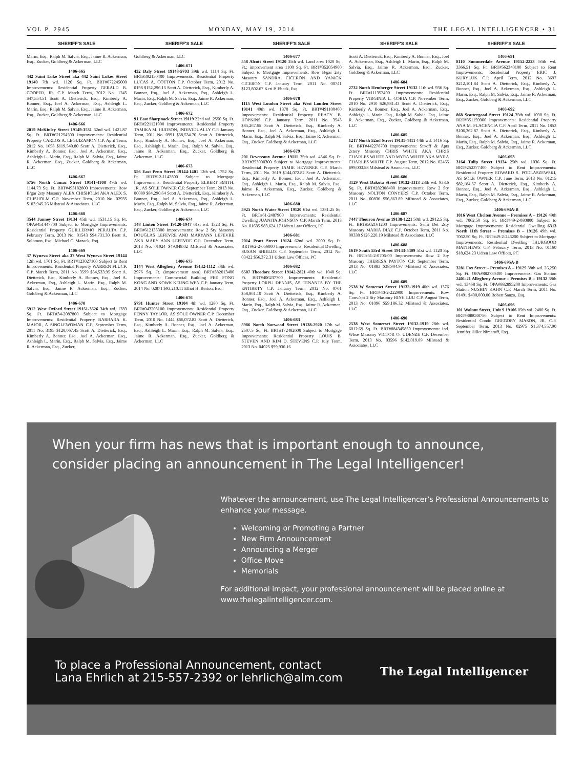VOL P. 2945 MONDAY, MAY 19, 2014 THE LEGAL INTELLIGENCER • 31
SHERIFF'S SALE
Marin, Esq., Ralph M. Salvia, Esq., Jaime R. Ackerman, Esq., Zucker, Goldberg & Ackerman, LLC
1406-665
442 Saint Luke Street aka 442 Saint Lukes Street 19140 7th wd. 1120 Sq. Ft. BRT#072245000 Improvements: Residential Property GERALD B. COOPER, JR. C.P. March Term, 2012 No. 1245 $47,554.51 Scott A. Dietterick, Esq., Kimberly A. Bonner, Esq., Joel A. Ackerman, Esq., Ashleigh L. Marin, Esq., Ralph M. Salvia, Esq., Jaime R. Ackerman, Esq., Zucker, Goldberg & Ackerman, LLC
1406-666
2019 McKinley Street 19149-3531 62nd wd. 1421.87 Sq. Ft. BRT#621254500 Improvements: Residential Property CARLOS A. LEGUIZAMON C.P. April Term, 2012 No. 1658 $119,540.80 Scott A. Dietterick, Esq., Kimberly A. Bonner, Esq., Joel A. Ackerman, Esq., Ashleigh L. Marin, Esq., Ralph M. Salvia, Esq., Jaime R. Ackerman, Esq., Zucker, Goldberg & Ackerman, LLC
1406-667
5756 North Camac Street 19141-4108 49th wd. 1144.73 Sq. Ft. BRT#493182800 Improvements: Row B/gar 2sty Masonry ALEX CHISHOLM AKA ALEX S. CHISHOLM C.P. November Term, 2010 No. 02935 $103,945.26 Milstead & Associates, LLC
1406-668
3544 Janney Street 19134 45th wd. 1531.15 Sq. Ft. OPA#451447700 Subject to Mortgage Improvements: Residential Property GUILLERMO PERALTA C.P. February Term, 2013 No. 01543 $94,731.30 Brett A. Solomon, Esq.; Michael C. Mazack, Esq.
1406-669
37 Wyneva Street aka 37 West Wyneva Street 19144 12th wd. 1701 Sq. Ft. BRT#123027100 Subject to Rent Improvements: Residential Property WARREN FLUCK C.P. March Term, 2011 No. 3599 $54,533.95 Scott A. Dietterick, Esq., Kimberly A. Bonner, Esq., Joel A. Ackerman, Esq., Ashleigh L. Marin, Esq., Ralph M. Salvia, Esq., Jaime R. Ackerman, Esq., Zucker, Goldberg & Ackerman, LLC
1406-670
5912 West Oxford Street 19151-3526 34th wd. 1783 Sq. Ft. BRT#34-2087800 Subject to Mortgage Improvements: Residential Property BARBARA K. MAJOR, A SINGLEWOMAN C.P. September Term, 2011 No. 3195 $120,067.45 Scott A. Dietterick, Esq., Kimberly A. Bonner, Esq., Joel A. Ackerman, Esq., Ashleigh L. Marin, Esq., Ralph M. Salvia, Esq., Jaime R. Ackerman, Esq., Zucker,
SHERIFF'S SALE
Goldberg & Ackerman, LLC
1406-671
432 Daly Street 19148-5703 39th wd. 1114 Sq. Ft. BRT#392150400 Improvements: Residential Property LUCAS A. COTTON C.P. October Term, 2012 No. 0198 $152,296.15 Scott A. Dietterick, Esq., Kimberly A. Bonner, Esq., Joel A. Ackerman, Esq., Ashleigh L. Marin, Esq., Ralph M. Salvia, Esq., Jaime R. Ackerman, Esq., Zucker, Goldberg & Ackerman, LLC
1406-672
91 East Sharpnack Street 19119 22nd wd. 2550 Sq. Ft. BRT#221121900 Improvements: Residential Property TAMIKA M. HUDSON, INDIVIDUALLY C.P. January Term, 2011 No. 0991 $58,534.70 Scott A. Dietterick, Esq., Kimberly A. Bonner, Esq., Joel A. Ackerman, Esq., Ashleigh L. Marin, Esq., Ralph M. Salvia, Esq., Jaime R. Ackerman, Esq., Zucker, Goldberg & Ackerman, LLC
1406-673
556 East Penn Street 19144-1401 12th wd. 1752 Sq. Ft. BRT#12-1142800 Subject to Mortgage Improvements: Residential Property ELBERT SMITH, JR., AS SOLE OWNER C.P. September Term, 2013 No. 00089 $84,290.64 Scott A. Dietterick, Esq., Kimberly A. Bonner, Esq., Joel A. Ackerman, Esq., Ashleigh L. Marin, Esq., Ralph M. Salvia, Esq., Jaime R. Ackerman, Esq., Zucker, Goldberg & Ackerman, LLC
1406-674
148 Linton Street 19120-1947 61st wd. 1523 Sq. Ft. BRT#612135300 Improvements: Row 2 Sty Masonry DOUGLAS LEFEVRE AND MARYANN LEFEVRE AKA MARY ANN LEFEVRE C.P. December Term, 2013 No. 01924 $49,048.02 Milstead & Associates, LLC
1406-675
3144 West Allegheny Avenue 19132-1112 38th wd. 2976 Sq. Ft. (improvement area) BRT#382013400 Improvements: Commercial Building FEE FONG KONG AND KOWK KEUNG WEN C.P. January Term, 2014 No. 02871 $93,210.11 Elliot H. Berton, Esq.
1406-676
5791 Hunter Street 19104 4th wd. 1280 Sq. Ft. BRT#043205100 Improvements: Residential Property PENNY TAYLOR, AS SOLE OWNER C.P. December Term, 2010 No. 1444 $66,072.82 Scott A. Dietterick, Esq., Kimberly A. Bonner, Esq., Joel A. Ackerman, Esq., Ashleigh L. Marin, Esq., Ralph M. Salvia, Esq., Jaime R. Ackerman, Esq., Zucker, Goldberg & Ackerman, LLC
SHERIFF'S SALE
1406-677
558 Alcott Street 19120 35th wd. Land area 1020 Sq. Ft.; improvement area 1100 Sq. Ft. BRT#352054900 Subject to Mortgage Improvements: Row B/gar 2sty Masonry SANDRA CICERON AND YANICK CICERON C.P. January Term, 2011 No. 00741 $123,802.67 Keri P. Ebeck, Esq.
1406-678
1115 West Loudon Street aka West Louden Street 19141 49th wd. 1370 Sq. Ft. BRT#491100400 Improvements: Residential Property REACY B. HOPKINS C.P. January Term, 2011 No. 3543 $85,267.65 Scott A. Dietterick, Esq., Kimberly A. Bonner, Esq., Joel A. Ackerman, Esq., Ashleigh L. Marin, Esq., Ralph M. Salvia, Esq., Jaime R. Ackerman, Esq., Zucker, Goldberg & Ackerman, LLC
1406-679
201 Devereaux Avenue 19111 35th wd. 4346 Sq. Ft. BRT#353000300 Subject to Mortgage Improvements: Residential Property JAMIE HEVENER C.P. March Term, 2011 No. 3619 $144,072.82 Scott A. Dietterick, Esq., Kimberly A. Bonner, Esq., Joel A. Ackerman, Esq., Ashleigh L. Marin, Esq., Ralph M. Salvia, Esq., Jaime R. Ackerman, Esq., Zucker, Goldberg & Ackerman, LLC
1406-680
5925 North Water Street 19120 61st wd. 1381.25 Sq. Ft. BRT#61-2487900 Improvements: Residential Dwelling JUANITA JOHNSON C.P. March Term, 2013 No. 01635 $83,624.17 Udren Law Offices, PC
1406-681
2014 Pratt Street 19124 62nd wd. 2000 Sq. Ft. BRT#62-2-056000 Improvements: Residential Dwelling SUSAN SHIELDS C.P. September Term, 2012 No. 03422 $56,372.31 Udren Law Offices, PC
1406-682
6507 Theodore Street 19142-2821 40th wd. 1040 Sq. Ft. BRT#406237700 Improvements: Residential Property LORPU DENNIS, AS TENANTS BY THE ENTIRETY C.P. January Term, 2012 No. 0701 $58,861.10 Scott A. Dietterick, Esq., Kimberly A. Bonner, Esq., Joel A. Ackerman, Esq., Ashleigh L. Marin, Esq., Ralph M. Salvia, Esq., Jaime R. Ackerman, Esq., Zucker, Goldberg & Ackerman, LLC
1406-683
5986 North Norwood Street 19138-2920 17th wd. 2507.5 Sq. Ft. BRT#172482600 Subject to Mortgage Improvements: Residential Property LOUIS B. STEVEN AND KIM D. STEVENS C.P. July Term, 2013 No. 04025 $99,936.16
SHERIFF'S SALE
Scott A. Dietterick, Esq., Kimberly A. Bonner, Esq., Joel A. Ackerman, Esq., Ashleigh L. Marin, Esq., Ralph M. Salvia, Esq., Jaime R. Ackerman, Esq., Zucker, Goldberg & Ackerman, LLC
1406-684
2732 North Hemberger Street 19132 11th wd. 936 Sq. Ft. BRT#111352400 Improvements: Residential Property VIRGINIA L. COBIA C.P. November Term, 2010 No. 2910 $26,981.43 Scott A. Dietterick, Esq., Kimberly A. Bonner, Esq., Joel A. Ackerman, Esq., Ashleigh L. Marin, Esq., Ralph M. Salvia, Esq., Jaime R. Ackerman, Esq., Zucker, Goldberg & Ackerman, LLC
1406-685
1217 North 52nd Street 19131-4411 44th wd. 1416 Sq. Ft. BRT#442278700 Improvements: Str/off & Apts 2story Masonry CHRIS WHITE AKA CHRIS CHARLES WHITE AND MYRA WHITE AKA MYRA CHARLES WHITE C.P. August Term, 2012 No. 02465 $99,003.58 Milstead & Associates, LLC
1406-686
3129 West Dakota Street 19132-3313 28th wd. 933.6 Sq. Ft. BRT#282308400 Improvements: Row 2 Sty Masonry NOLTON CONYERS C.P. October Term, 2011 No. 00836 $56,863.89 Milstead & Associates, LLC
1406-687
7447 Thouron Avenue 19138-1221 50th wd. 2912.5 Sq. Ft. BRT#502161200 Improvements: Semi Det 2sty Masonry MARIA DIAZ C.P. October Term, 2011 No. 00338 $126,220.19 Milstead & Associates, LLC
1406-688
1619 South 53rd Street 19143-5409 51st wd. 1120 Sq. Ft. BRT#51-2-0706-00 Improvements: Row 2 Sty Masonry THERESA PAYTON C.P. September Term, 2013 No. 01883 $38,904.97 Milstead & Associates, LLC
1406-689
2538 W Somerset Street 19132-1919 40th wd. 1376 Sq. Ft. BRT#40-2-222900 Improvements: Row Conv/apt 2 Sty Masonry BINH LUU C.P. August Term, 2013 No. 01096 $59,186.32 Milstead & Associates, LLC
1406-690
2538 West Somerset Street 19132-1919 28th wd. 6012.69 Sq. Ft. BRT#884345850 Improvements: Ind. Whse Masonry VICTOR O. UDENZE C.P. December Term, 2013 No. 03596 $142,019.89 Milstead & Associates, LLC
SHERIFF'S SALE
1406-691
8110 Summerdale Avenue 19152-2223 56th wd. 3366.51 Sq. Ft. BRT#562340100 Subject to Rent Improvements: Residential Property ERIC J. KURYLUK C.P. April Term, 2012 No. 3697 $212,101.84 Scott A. Dietterick, Esq., Kimberly A. Bonner, Esq., Joel A. Ackerman, Esq., Ashleigh L. Marin, Esq., Ralph M. Salvia, Esq., Jaime R. Ackerman, Esq., Zucker, Goldberg & Ackerman, LLC
1406-692
868 Scattergood Street 19124 35th wd. 1090 Sq. Ft. BRT#351159900 Improvements: Residential Property ANA M. PLACENCIA C.P. April Term, 2011 No. 1853 $106,362.87 Scott A. Dietterick, Esq., Kimberly A. Bonner, Esq., Joel A. Ackerman, Esq., Ashleigh L. Marin, Esq., Ralph M. Salvia, Esq., Jaime R. Ackerman, Esq., Zucker, Goldberg & Ackerman, LLC
1406-693
3164 Tulip Street 19134 25th wd. 1036 Sq. Ft. BRT#252377400 Subject to Rent Improvements: Residential Property EDWARD S. PODLASZEWSKI, AS SOLE OWNER C.P. June Term, 2013 No. 01215 $82,184.57 Scott A. Dietterick, Esq., Kimberly A. Bonner, Esq., Joel A. Ackerman, Esq., Ashleigh L. Marin, Esq., Ralph M. Salvia, Esq., Jaime R. Ackerman, Esq., Zucker, Goldberg & Ackerman, LLC
1406-694A-B
1016 West Chelten Avenue – Premises A – 19126 49th wd. 7062.50 Sq. Ft. BRT#49-2-080800 Subject to Mortgage Improvements: Residential Dwelling 6313 North 11th Street – Premises B – 19126 49th wd. 7062.50 Sq. Ft. BRT#49-2-246200 Subject to Mortgage Improvements: Residential Dwelling THURGOOD MATTHEWS C.P. February Term, 2013 No. 01160 $18,624.23 Udren Law Offices, PC
1406-695A-B
3281 Fox Street – Premises A – 19129 38th wd. 26,250 Sq. Ft. OPA#882730400 Improvements: Gas Station 2401-21 Allegheny Avenue – Premises B – 19132 38th wd. 13468 Sq. Ft. OPA#882895200 Improvements: Gas Station NUSHIN KAHN C.P. March Term, 2011 No. 01491 $400,000.00 Robert Sanzo, Esq.
1406-696
101 Walnut Street, Unit 9 19106 05th wd. 2480 Sq. Ft. BRT#888038756 Subject to Rent Improvements: Residential Condo GREGORY MASON, JR. C.P. September Term, 2013 No. 02975 $1,374,557.90 Jennifer Hiller Nimeroff, Esq.
When your firm has news that is important enough to announce, consider placing an announcement in The Legal Intelligencer!
Whatever the announcement, use The Legal Intelligencer’s Professional Announcements to enhance your message.
Welcoming or Promoting a Partner
New Firm Announcement
Announcing a Merger
Office Move
Memorials
For additional impact, your professional announcement will be placed online at www.thelegalintelligencer.com.
To place a Professional Announcement, contact
Lana Ehrlich at 215-557-2392 or lehrlich@alm.com
The Legal Intelligencer